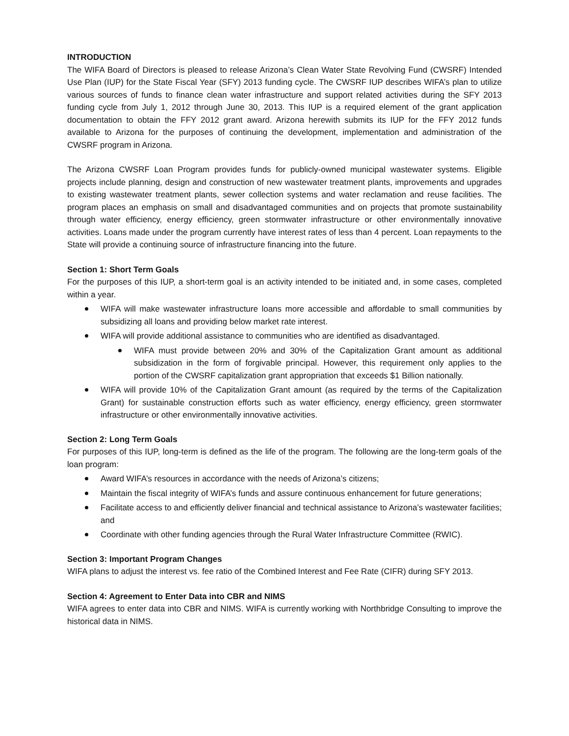INTRODUCTION
The WIFA Board of Directors is pleased to release Arizona’s Clean Water State Revolving Fund (CWSRF) Intended Use Plan (IUP) for the State Fiscal Year (SFY) 2013 funding cycle. The CWSRF IUP describes WIFA’s plan to utilize various sources of funds to finance clean water infrastructure and support related activities during the SFY 2013 funding cycle from July 1, 2012 through June 30, 2013. This IUP is a required element of the grant application documentation to obtain the FFY 2012 grant award. Arizona herewith submits its IUP for the FFY 2012 funds available to Arizona for the purposes of continuing the development, implementation and administration of the CWSRF program in Arizona.
The Arizona CWSRF Loan Program provides funds for publicly-owned municipal wastewater systems. Eligible projects include planning, design and construction of new wastewater treatment plants, improvements and upgrades to existing wastewater treatment plants, sewer collection systems and water reclamation and reuse facilities. The program places an emphasis on small and disadvantaged communities and on projects that promote sustainability through water efficiency, energy efficiency, green stormwater infrastructure or other environmentally innovative activities. Loans made under the program currently have interest rates of less than 4 percent. Loan repayments to the State will provide a continuing source of infrastructure financing into the future.
Section 1: Short Term Goals
For the purposes of this IUP, a short-term goal is an activity intended to be initiated and, in some cases, completed within a year.
WIFA will make wastewater infrastructure loans more accessible and affordable to small communities by subsidizing all loans and providing below market rate interest.
WIFA will provide additional assistance to communities who are identified as disadvantaged.
WIFA must provide between 20% and 30% of the Capitalization Grant amount as additional subsidization in the form of forgivable principal. However, this requirement only applies to the portion of the CWSRF capitalization grant appropriation that exceeds $1 Billion nationally.
WIFA will provide 10% of the Capitalization Grant amount (as required by the terms of the Capitalization Grant) for sustainable construction efforts such as water efficiency, energy efficiency, green stormwater infrastructure or other environmentally innovative activities.
Section 2: Long Term Goals
For purposes of this IUP, long-term is defined as the life of the program. The following are the long-term goals of the loan program:
Award WIFA’s resources in accordance with the needs of Arizona’s citizens;
Maintain the fiscal integrity of WIFA’s funds and assure continuous enhancement for future generations;
Facilitate access to and efficiently deliver financial and technical assistance to Arizona’s wastewater facilities; and
Coordinate with other funding agencies through the Rural Water Infrastructure Committee (RWIC).
Section 3: Important Program Changes
WIFA plans to adjust the interest vs. fee ratio of the Combined Interest and Fee Rate (CIFR) during SFY 2013.
Section 4: Agreement to Enter Data into CBR and NIMS
WIFA agrees to enter data into CBR and NIMS. WIFA is currently working with Northbridge Consulting to improve the historical data in NIMS.